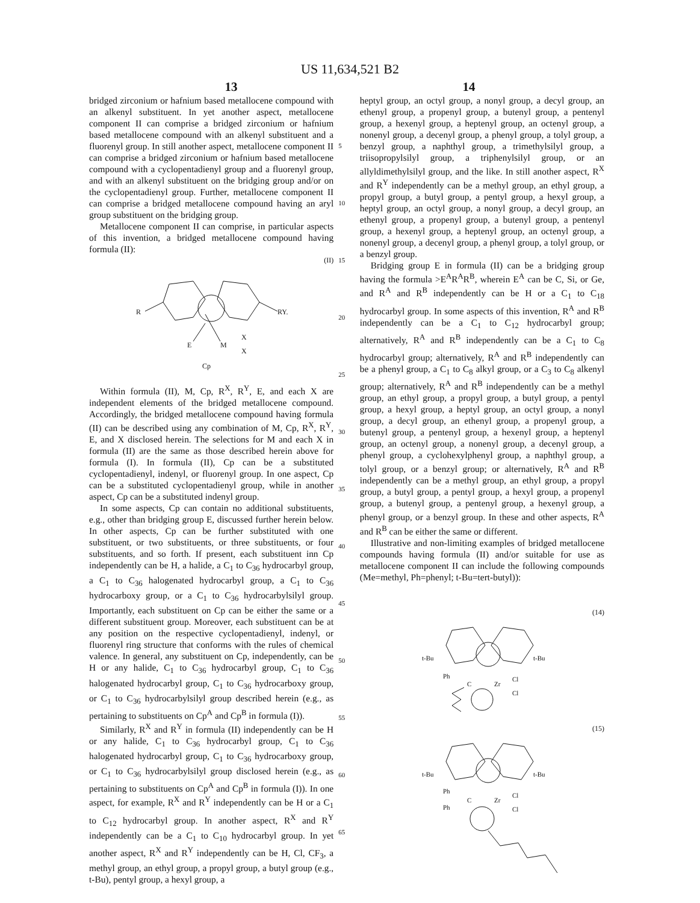US 11,634,521 B2
13 14
bridged zirconium or hafnium based metallocene compound with an alkenyl substituent. In yet another aspect, metallocene component II can comprise a bridged zirconium or hafnium based metallocene compound with an alkenyl substituent and a fluorenyl group. In still another aspect, metallocene component II can comprise a bridged zirconium or hafnium based metallocene compound with a cyclopentadienyl group and a fluorenyl group, and with an alkenyl substituent on the bridging group and/or on the cyclopentadienyl group. Further, metallocene component II can comprise a bridged metallocene compound having an aryl group substituent on the bridging group.
Metallocene component II can comprise, in particular aspects of this invention, a bridged metallocene compound having formula (II):
(II)
R
RY.
E
M
X
X
Cp
Within formula (II), M, Cp, R<sup>X</sup>, R<sup>Y</sup>, E, and each X are independent elements of the bridged metallocene compound. Accordingly, the bridged metallocene compound having formula (II) can be described using any combination of M, Cp, R<sup>X</sup>, R<sup>Y</sup>, E, and X disclosed herein. The selections for M and each X in formula (II) are the same as those described herein above for formula (I). In formula (II), Cp can be a substituted cyclopentadienyl, indenyl, or fluorenyl group. In one aspect, Cp can be a substituted cyclopentadienyl group, while in another aspect, Cp can be a substituted indenyl group.
In some aspects, Cp can contain no additional substituents, e.g., other than bridging group E, discussed further herein below. In other aspects, Cp can be further substituted with one substituent, or two substituents, or three substituents, or four substituents, and so forth. If present, each substituent inn Cp independently can be H, a halide, a C<sub>1</sub> to C<sub>36</sub> hydrocarbyl group, a C<sub>1</sub> to C<sub>36</sub> halogenated hydrocarbyl group, a C<sub>1</sub> to C<sub>36</sub> hydrocarboxy group, or a C<sub>1</sub> to C<sub>36</sub> hydrocarbylsilyl group. Importantly, each substituent on Cp can be either the same or a different substituent group. Moreover, each substituent can be at any position on the respective cyclopentadienyl, indenyl, or fluorenyl ring structure that conforms with the rules of chemical valence. In general, any substituent on Cp, independently, can be H or any halide, C<sub>1</sub> to C<sub>36</sub> hydrocarbyl group, C<sub>1</sub> to C<sub>36</sub> halogenated hydrocarbyl group, C<sub>1</sub> to C<sub>36</sub> hydrocarboxy group, or C<sub>1</sub> to C<sub>36</sub> hydrocarbylsilyl group described herein (e.g., as pertaining to substituents on Cp<sup>A</sup> and Cp<sup>B</sup> in formula (I)).
Similarly, R<sup>X</sup> and R<sup>Y</sup> in formula (II) independently can be H or any halide, C<sub>1</sub> to C<sub>36</sub> hydrocarbyl group, C<sub>1</sub> to C<sub>36</sub> halogenated hydrocarbyl group, C<sub>1</sub> to C<sub>36</sub> hydrocarboxy group, or C<sub>1</sub> to C<sub>36</sub> hydrocarbylsilyl group disclosed herein (e.g., as pertaining to substituents on Cp<sup>A</sup> and Cp<sup>B</sup> in formula (I)). In one aspect, for example, R<sup>X</sup> and R<sup>Y</sup> independently can be H or a C<sub>1</sub> to C<sub>12</sub> hydrocarbyl group. In another aspect, R<sup>X</sup> and R<sup>Y</sup> independently can be a C<sub>1</sub> to C<sub>10</sub> hydrocarbyl group. In yet another aspect, R<sup>X</sup> and R<sup>Y</sup> independently can be H, Cl, CF<sub>3</sub>, a methyl group, an ethyl group, a propyl group, a butyl group (e.g., t-Bu), pentyl group, a hexyl group, a
5
10
15
20
25
30
35
40
45
50
55
60
65
heptyl group, an octyl group, a nonyl group, a decyl group, an ethenyl group, a propenyl group, a butenyl group, a pentenyl group, a hexenyl group, a heptenyl group, an octenyl group, a nonenyl group, a decenyl group, a phenyl group, a tolyl group, a benzyl group, a naphthyl group, a trimethylsilyl group, a triisopropylsilyl group, a triphenylsilyl group, or an allyldimethylsilyl group, and the like. In still another aspect, R<sup>X</sup> and R<sup>Y</sup> independently can be a methyl group, an ethyl group, a propyl group, a butyl group, a pentyl group, a hexyl group, a heptyl group, an octyl group, a nonyl group, a decyl group, an ethenyl group, a propenyl group, a butenyl group, a pentenyl group, a hexenyl group, a heptenyl group, an octenyl group, a nonenyl group, a decenyl group, a phenyl group, a tolyl group, or a benzyl group.
Bridging group E in formula (II) can be a bridging group having the formula >E<sup>A</sup>R<sup>A</sup>R<sup>B</sup>, wherein E<sup>A</sup> can be C, Si, or Ge, and R<sup>A</sup> and R<sup>B</sup> independently can be H or a C<sub>1</sub> to C<sub>18</sub> hydrocarbyl group. In some aspects of this invention, R<sup>A</sup> and R<sup>B</sup> independently can be a C<sub>1</sub> to C<sub>12</sub> hydrocarbyl group; alternatively, R<sup>A</sup> and R<sup>B</sup> independently can be a C<sub>1</sub> to C<sub>8</sub> hydrocarbyl group; alternatively, R<sup>A</sup> and R<sup>B</sup> independently can be a phenyl group, a C<sub>1</sub> to C<sub>8</sub> alkyl group, or a C<sub>3</sub> to C<sub>8</sub> alkenyl group; alternatively, R<sup>A</sup> and R<sup>B</sup> independently can be a methyl group, an ethyl group, a propyl group, a butyl group, a pentyl group, a hexyl group, a heptyl group, an octyl group, a nonyl group, a decyl group, an ethenyl group, a propenyl group, a butenyl group, a pentenyl group, a hexenyl group, a heptenyl group, an octenyl group, a nonenyl group, a decenyl group, a phenyl group, a cyclohexylphenyl group, a naphthyl group, a tolyl group, or a benzyl group; or alternatively, R<sup>A</sup> and R<sup>B</sup> independently can be a methyl group, an ethyl group, a propyl group, a butyl group, a pentyl group, a hexyl group, a propenyl group, a butenyl group, a pentenyl group, a hexenyl group, a phenyl group, or a benzyl group. In these and other aspects, R<sup>A</sup> and R<sup>B</sup> can be either the same or different.
Illustrative and non-limiting examples of bridged metallocene compounds having formula (II) and/or suitable for use as metallocene component II can include the following compounds (Me=methyl, Ph=phenyl; t-Bu=tert-butyl)):
(14)
t-Bu
t-Bu
Ph
C
Zr
Cl
Cl
(15)
t-Bu
t-Bu
Ph
Ph
C
Zr
Cl
Cl